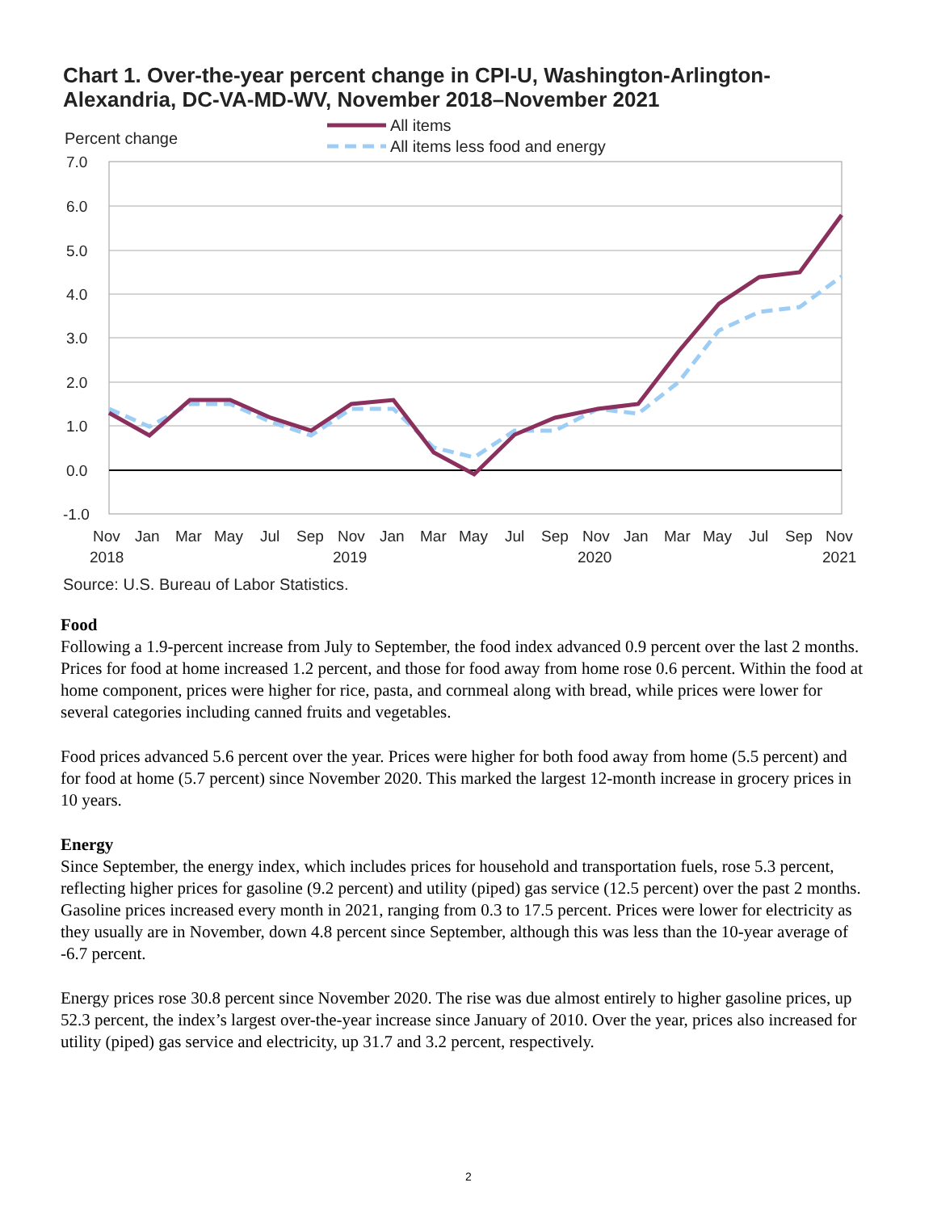Chart 1. Over-the-year percent change in CPI-U, Washington-Arlington-
Alexandria, DC-VA-MD-WV, November 2018–November 2021
Percent change
All items
All items less food and energy
7.0
6.0
5.0
4.0
3.0
2.0
1.0
0.0
-1.0
Nov
Jan
Mar
May
Jul
Sep
Nov
Jan
Mar
May
Jul
Sep
Nov
Jan
Mar
May
Jul
Sep
Nov
2018
2019
2020
2021
Source: U.S. Bureau of Labor Statistics.
Food
Following a 1.9-percent increase from July to September, the food index advanced 0.9 percent over the last 2 months. Prices for food at home increased 1.2 percent, and those for food away from home rose 0.6 percent. Within the food at home component, prices were higher for rice, pasta, and cornmeal along with bread, while prices were lower for several categories including canned fruits and vegetables.
Food prices advanced 5.6 percent over the year. Prices were higher for both food away from home (5.5 percent) and for food at home (5.7 percent) since November 2020. This marked the largest 12-month increase in grocery prices in 10 years.
Energy
Since September, the energy index, which includes prices for household and transportation fuels, rose 5.3 percent, reflecting higher prices for gasoline (9.2 percent) and utility (piped) gas service (12.5 percent) over the past 2 months. Gasoline prices increased every month in 2021, ranging from 0.3 to 17.5 percent. Prices were lower for electricity as they usually are in November, down 4.8 percent since September, although this was less than the 10-year average of -6.7 percent.
Energy prices rose 30.8 percent since November 2020. The rise was due almost entirely to higher gasoline prices, up 52.3 percent, the index’s largest over-the-year increase since January of 2010. Over the year, prices also increased for utility (piped) gas service and electricity, up 31.7 and 3.2 percent, respectively.
2